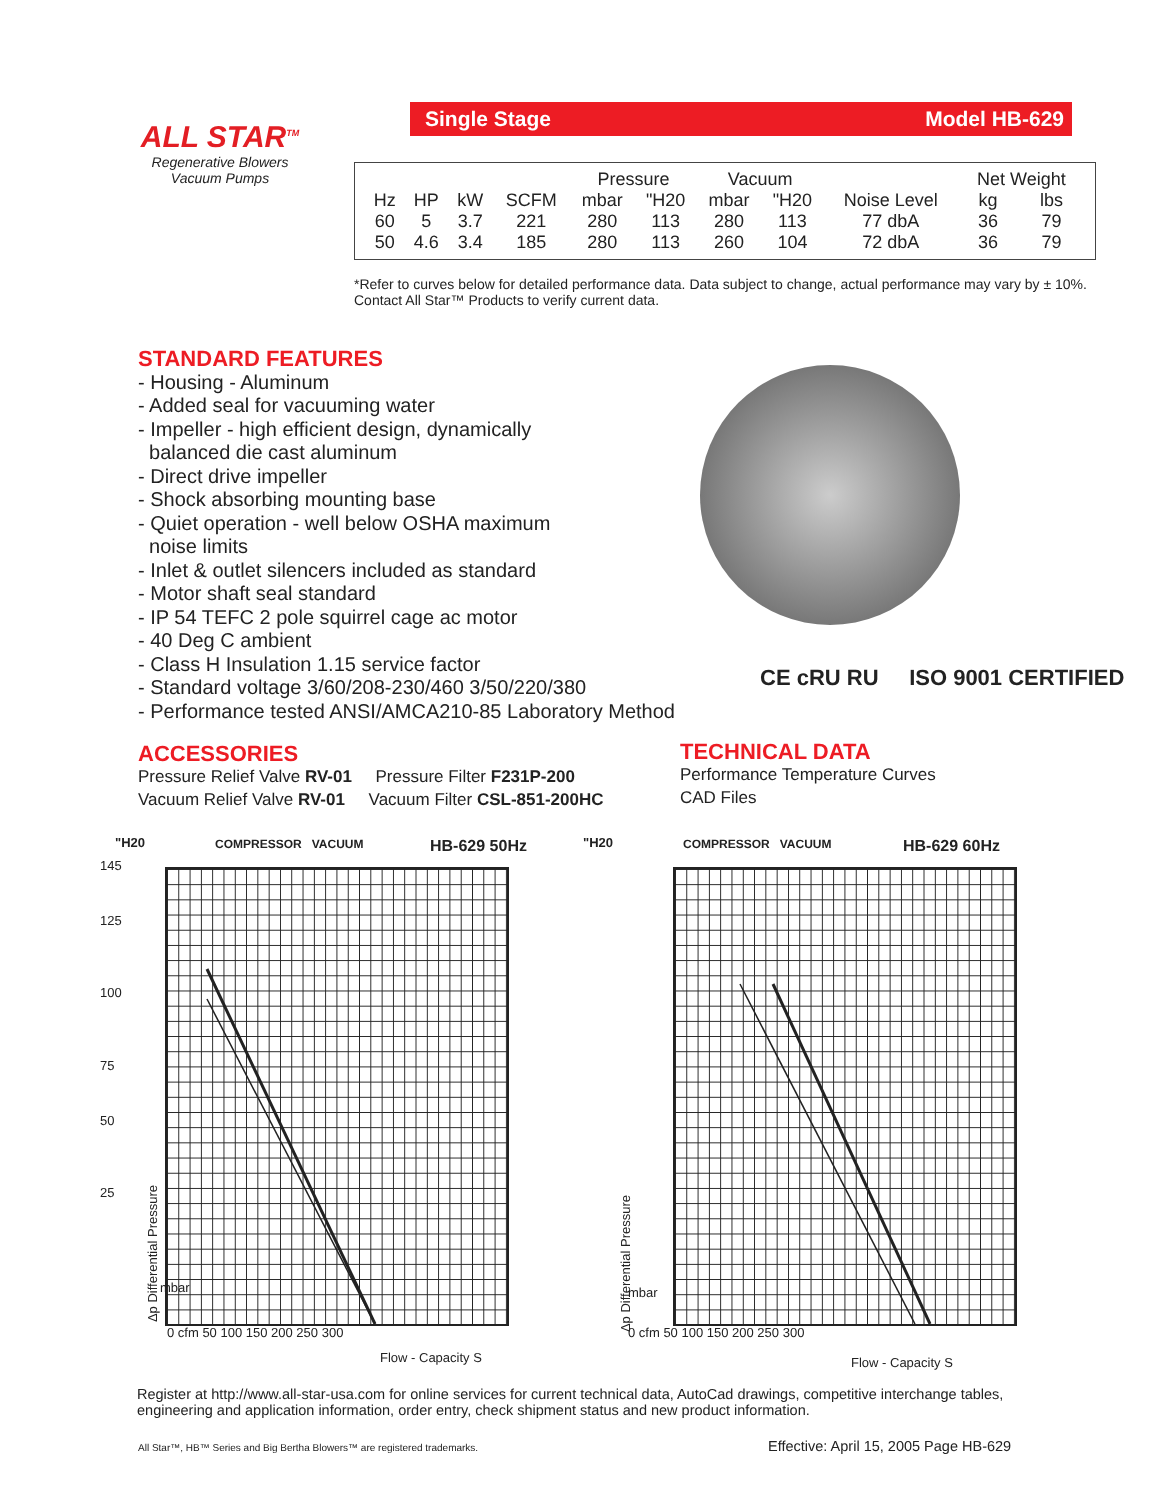ALL STAR<sup>TM</sup>
Regenerative Blowers
Vacuum Pumps
Single Stage Model HB-629
| | | | | Pressure | | Vacuum | | | Net Weight | |
| --- | --- | --- | --- | --- | --- | --- | --- | --- | --- | --- |
| Hz | HP | kW | SCFM | mbar | "H20 | mbar | "H20 | Noise Level | kg | lbs |
| 60 | 5 | 3.7 | 221 | 280 | 113 | 280 | 113 | 77 dbA | 36 | 79 |
| 50 | 4.6 | 3.4 | 185 | 280 | 113 | 260 | 104 | 72 dbA | 36 | 79 |
*Refer to curves below for detailed performance data. Data subject to change, actual performance may vary by ± 10%. Contact All Star™ Products to verify current data.
STANDARD FEATURES
- Housing - Aluminum
- Added seal for vacuuming water
- Impeller - high efficient design, dynamically
balanced die cast aluminum
- Direct drive impeller
- Shock absorbing mounting base
- Quiet operation - well below OSHA maximum
noise limits
- Inlet & outlet silencers included as standard
- Motor shaft seal standard
- IP 54 TEFC 2 pole squirrel cage ac motor
- 40 Deg C ambient
- Class H Insulation 1.15 service factor
- Standard voltage 3/60/208-230/460 3/50/220/380
- Performance tested ANSI/AMCA210-85 Laboratory Method
CE cRU RU ISO 9001 CERTIFIED
ACCESSORIES
Pressure Relief Valve RV-01 Pressure Filter F231P-200
Vacuum Relief Valve RV-01 Vacuum Filter CSL-851-200HC
TECHNICAL DATA
Performance Temperature Curves
CAD Files
"H20 COMPRESSOR VACUUM HB-629 50Hz
145
125
100
75
50
25
0 cfm 50 100 150 200 250 300
Flow - Capacity S
Δp Differential Pressure
mbar
"H20 COMPRESSOR VACUUM HB-629 60Hz
0 cfm 50 100 150 200 250 300
Flow - Capacity S
Δp Differential Pressure
mbar
Register at http://www.all-star-usa.com for online services for current technical data, AutoCad drawings, competitive interchange tables, engineering and application information, order entry, check shipment status and new product information.
All Star™, HB™ Series and Big Bertha Blowers™ are registered trademarks.
Effective: April 15, 2005 Page HB-629